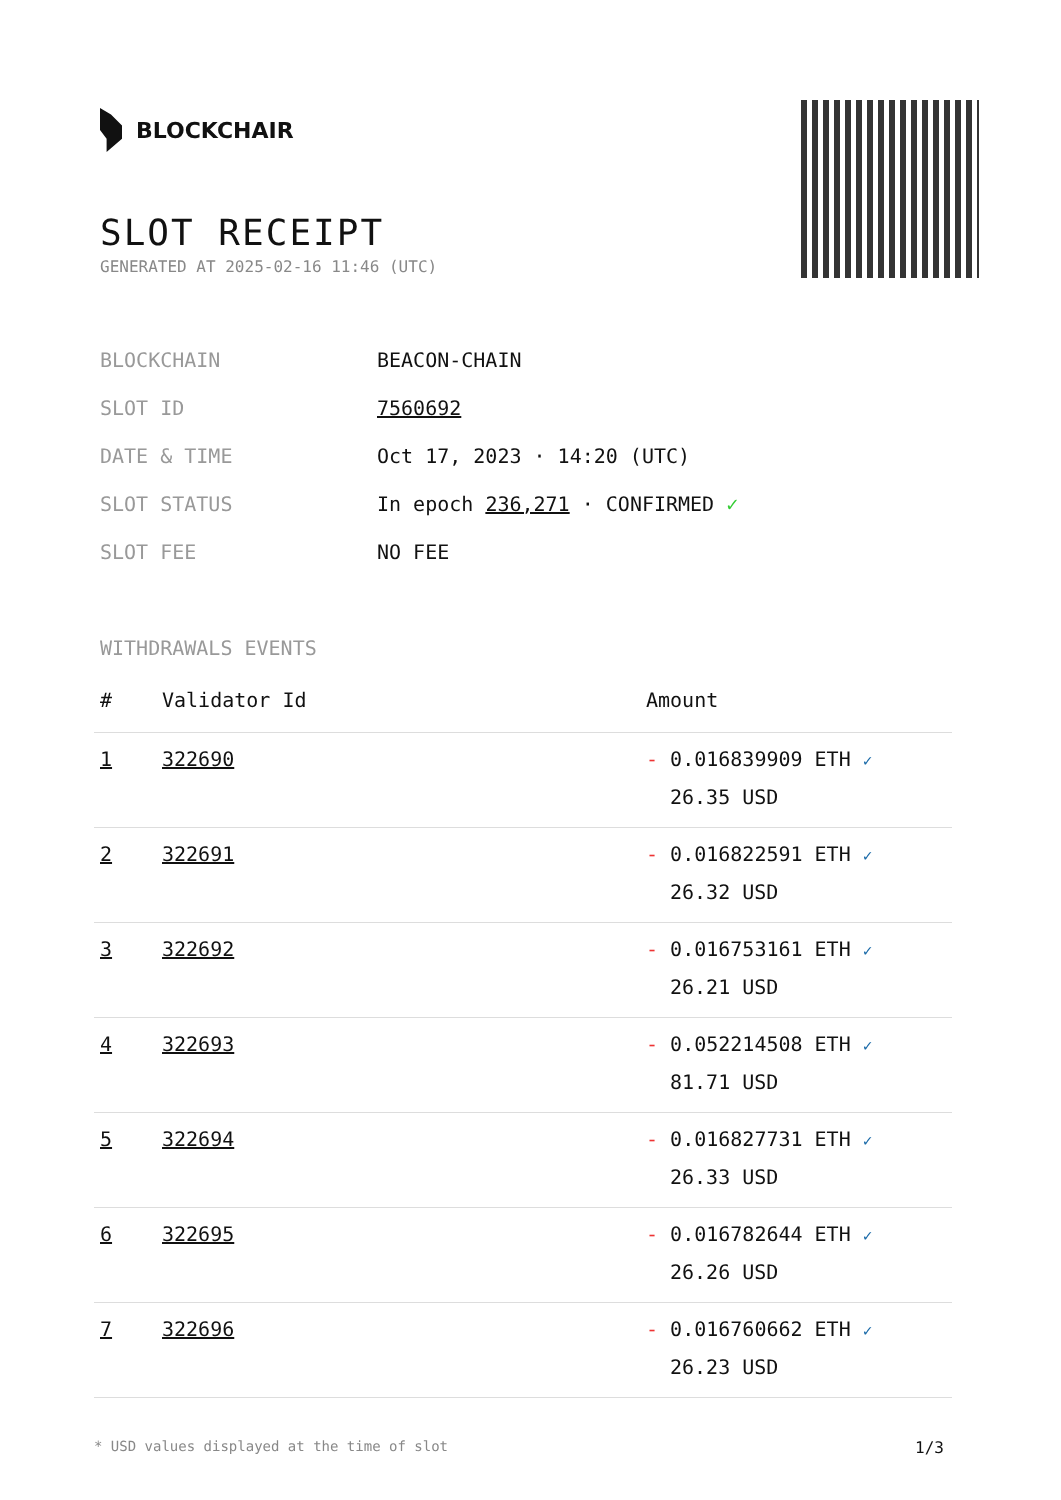BLOCKCHAIR
SLOT RECEIPT
GENERATED AT 2025-02-16 11:46 (UTC)
| BLOCKCHAIN | BEACON-CHAIN |
| SLOT ID | 7560692 |
| DATE & TIME | Oct 17, 2023 · 14:20 (UTC) |
| SLOT STATUS | In epoch 236,271 · CONFIRMED ✓ |
| SLOT FEE | NO FEE |
WITHDRAWALS EVENTS
| # | Validator Id | Amount |
| --- | --- | --- |
| 1 | 322690 | - 0.016839909 ETH ✓ 26.35 USD |
| 2 | 322691 | - 0.016822591 ETH ✓ 26.32 USD |
| 3 | 322692 | - 0.016753161 ETH ✓ 26.21 USD |
| 4 | 322693 | - 0.052214508 ETH ✓ 81.71 USD |
| 5 | 322694 | - 0.016827731 ETH ✓ 26.33 USD |
| 6 | 322695 | - 0.016782644 ETH ✓ 26.26 USD |
| 7 | 322696 | - 0.016760662 ETH ✓ 26.23 USD |
* USD values displayed at the time of slot 1/3